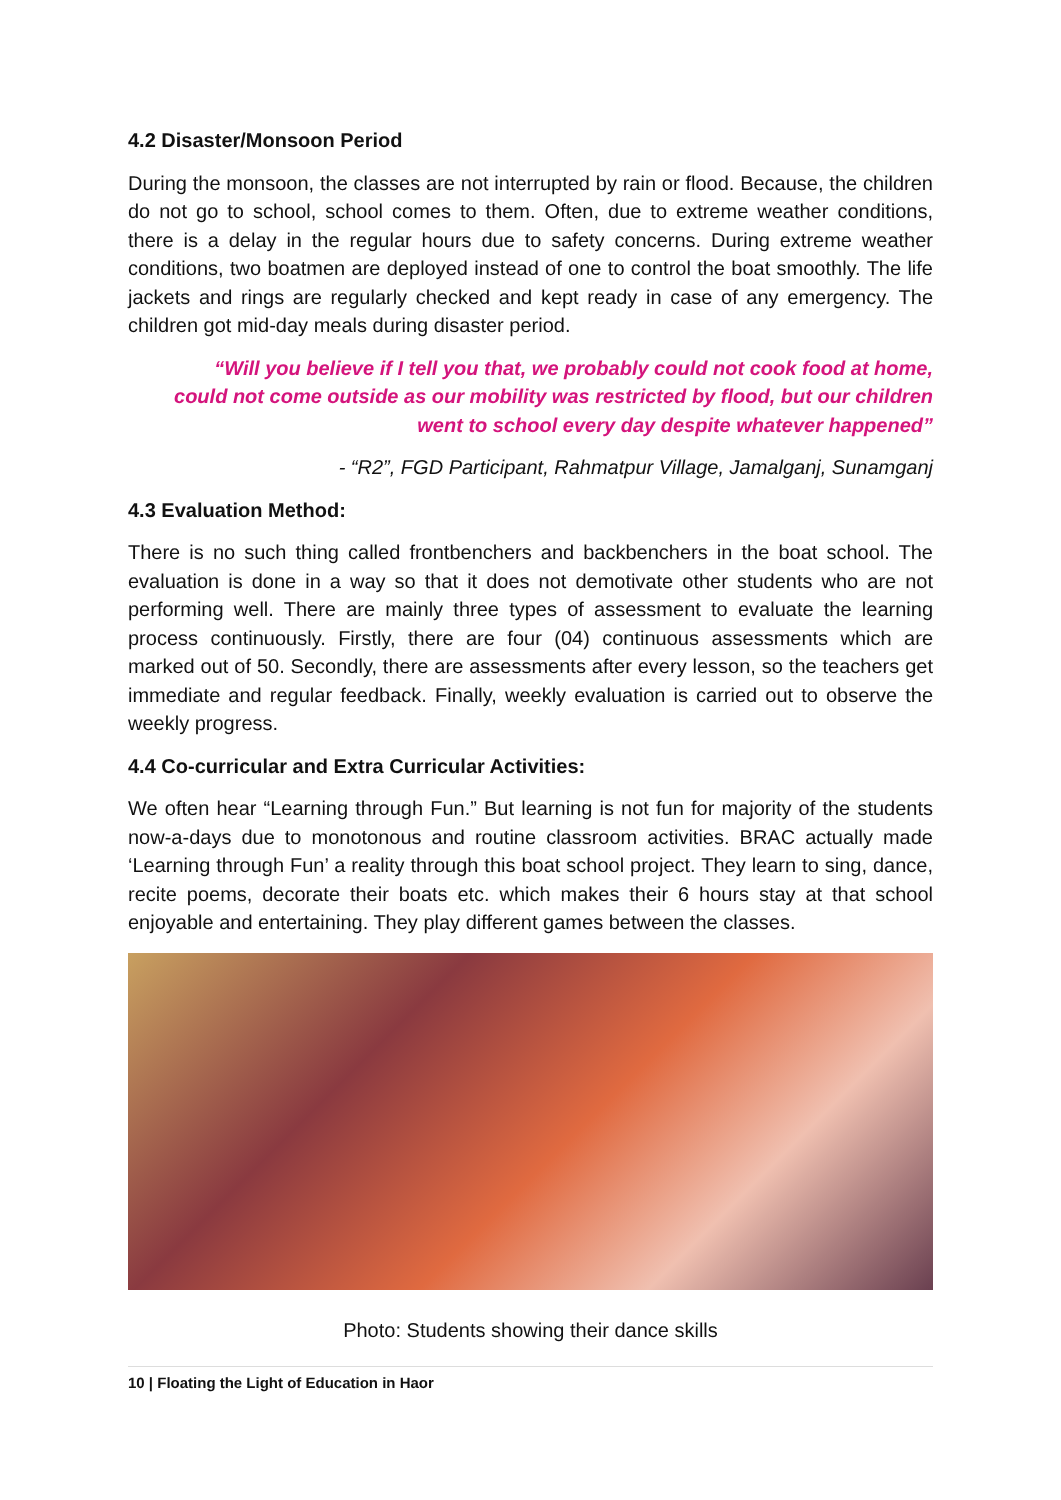4.2 Disaster/Monsoon Period
During the monsoon, the classes are not interrupted by rain or flood. Because, the children do not go to school, school comes to them. Often, due to extreme weather conditions, there is a delay in the regular hours due to safety concerns. During extreme weather conditions, two boatmen are deployed instead of one to control the boat smoothly. The life jackets and rings are regularly checked and kept ready in case of any emergency. The children got mid-day meals during disaster period.
“Will you believe if I tell you that, we probably could not cook food at home, could not come outside as our mobility was restricted by flood, but our children went to school every day despite whatever happened”
- “R2”, FGD Participant, Rahmatpur Village, Jamalganj, Sunamganj
4.3 Evaluation Method:
There is no such thing called frontbenchers and backbenchers in the boat school. The evaluation is done in a way so that it does not demotivate other students who are not performing well. There are mainly three types of assessment to evaluate the learning process continuously. Firstly, there are four (04) continuous assessments which are marked out of 50. Secondly, there are assessments after every lesson, so the teachers get immediate and regular feedback. Finally, weekly evaluation is carried out to observe the weekly progress.
4.4 Co-curricular and Extra Curricular Activities:
We often hear “Learning through Fun.” But learning is not fun for majority of the students now-a-days due to monotonous and routine classroom activities. BRAC actually made ‘Learning through Fun’ a reality through this boat school project. They learn to sing, dance, recite poems, decorate their boats etc. which makes their 6 hours stay at that school enjoyable and entertaining. They play different games between the classes.
Photo: Students showing their dance skills
10 | Floating the Light of Education in Haor